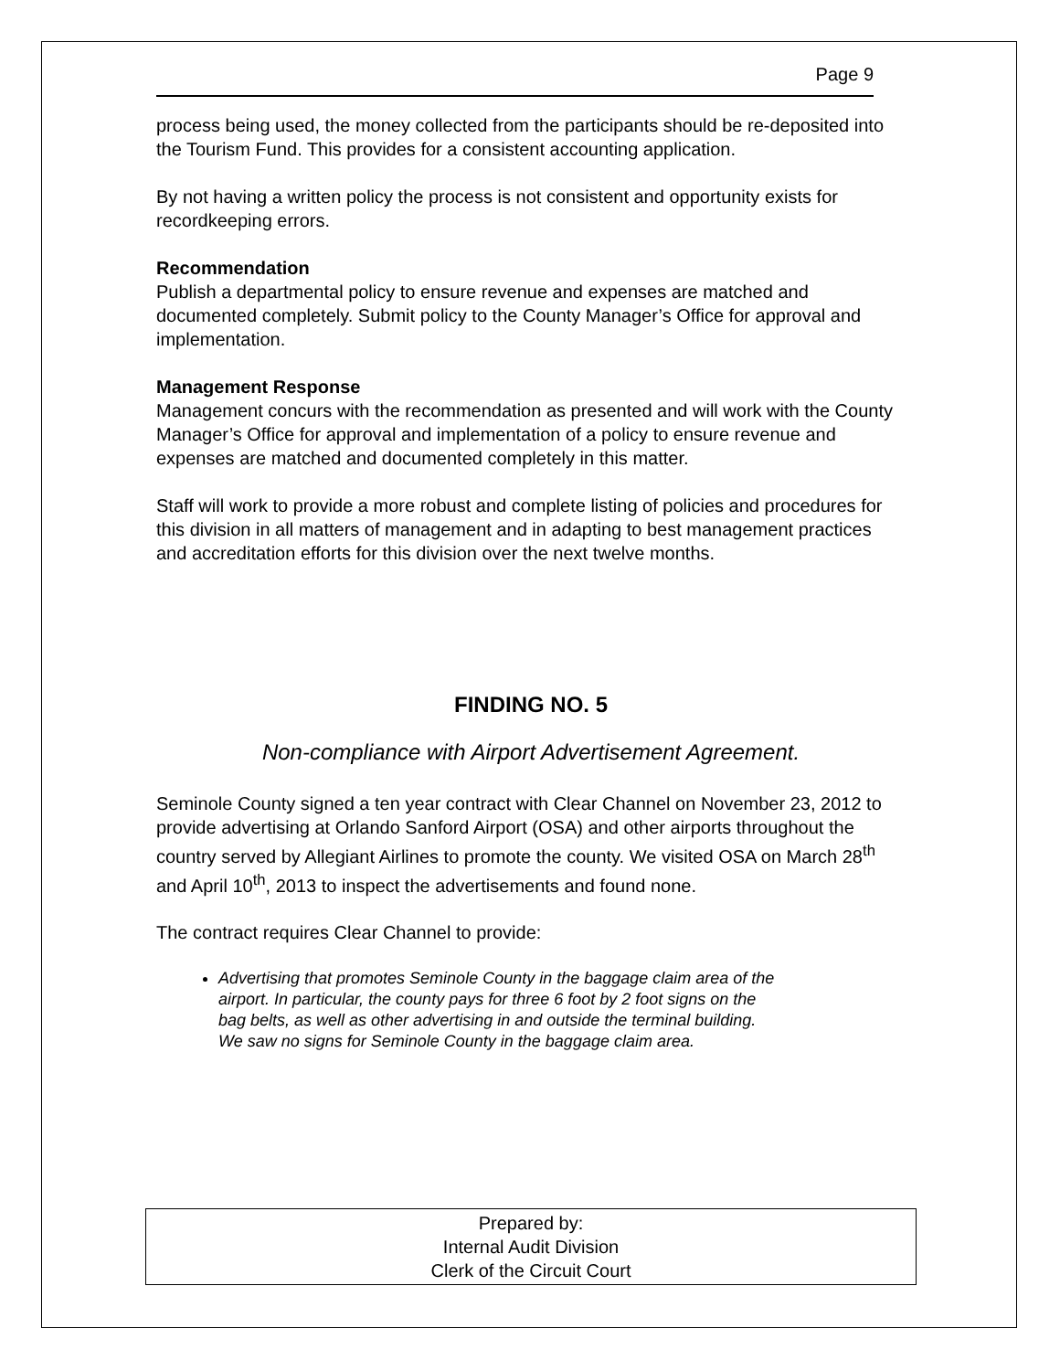Page 9
process being used, the money collected from the participants should be re-deposited into the Tourism Fund. This provides for a consistent accounting application.
By not having a written policy the process is not consistent and opportunity exists for recordkeeping errors.
Recommendation
Publish a departmental policy to ensure revenue and expenses are matched and documented completely. Submit policy to the County Manager’s Office for approval and implementation.
Management Response
Management concurs with the recommendation as presented and will work with the County Manager’s Office for approval and implementation of a policy to ensure revenue and expenses are matched and documented completely in this matter.
Staff will work to provide a more robust and complete listing of policies and procedures for this division in all matters of management and in adapting to best management practices and accreditation efforts for this division over the next twelve months.
FINDING NO. 5
Non-compliance with Airport Advertisement Agreement.
Seminole County signed a ten year contract with Clear Channel on November 23, 2012 to provide advertising at Orlando Sanford Airport (OSA) and other airports throughout the country served by Allegiant Airlines to promote the county. We visited OSA on March 28<sup>th</sup> and April 10<sup>th</sup>, 2013 to inspect the advertisements and found none.
The contract requires Clear Channel to provide:
Advertising that promotes Seminole County in the baggage claim area of the airport. In particular, the county pays for three 6 foot by 2 foot signs on the bag belts, as well as other advertising in and outside the terminal building. We saw no signs for Seminole County in the baggage claim area.
Prepared by:
Internal Audit Division
Clerk of the Circuit Court